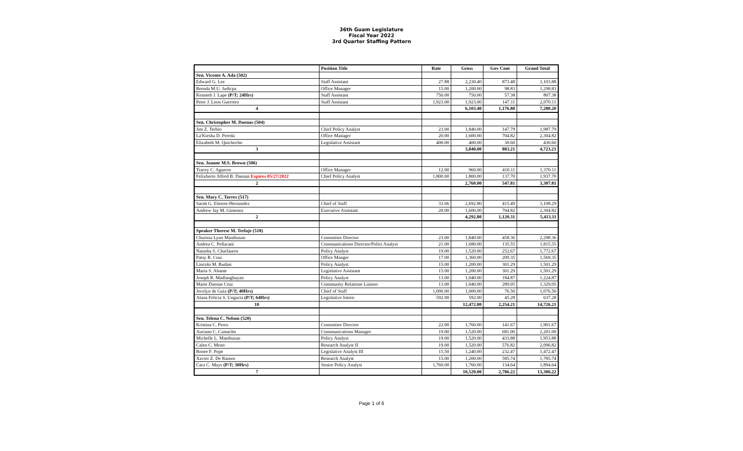36th Guam Legislature
Fiscal Year 2022
3rd Quarter Staffing Pattern
| | Position Title | Rate | Gross | Gov Cont | Grand Total |
| --- | --- | --- | --- | --- | --- |
| Sen. Vicente A. Ada (502) | | | | | |
| Edward G. Lee | Staff Assistant | 27.88 | 2,230.40 | 873.48 | 3,103.88 |
| Brenda M.U. Judicpa | Office Manager | 15.00 | 1,200.00 | 98.83 | 1,298.83 |
| Kenneth J. Lape (P/T; 24Hrs) | Staff Assistant | 750.00 | 750.00 | 57.38 | 807.38 |
| Peter J. Leon Guerrero | Staff Assistant | 1,923.00 | 1,923.00 | 147.11 | 2,070.11 |
| 4 | | | 6,103.40 | 1,176.80 | 7,280.20 |
| Sen. Christopher M. Duenas (504) | | | | | |
| Jim Z. Terbio | Chief Policy Analyst | 23.00 | 1,840.00 | 147.79 | 1,987.79 |
| La'Kiesha D. Pereda | Office Manager | 20.00 | 1,600.00 | 704.82 | 2,304.82 |
| Elizabeth M. Quichocho | Legislative Assistant | 400.00 | 400.00 | 30.60 | 430.60 |
| 3 | | | 3,840.00 | 883.21 | 4,723.21 |
| Sen. Joanne M.S. Brown (506) | | | | | |
| Tracey C. Aguerro | Office Manager | 12.00 | 960.00 | 410.11 | 1,370.11 |
| Felixberto Alfred B. Duenas Expires 05/27/2022 | Chief Policy Analyst | 1,800.00 | 1,800.00 | 137.70 | 1,937.70 |
| 2 | | | 2,760.00 | 547.81 | 3,307.81 |
| Sen. Mary C. Torres (517) | | | | | |
| Sarah G. Elmore-Hernandez | Chief of Staff | 33.66 | 2,692.80 | 415.49 | 3,108.29 |
| Andrew Jay M. Gimenez | Executive Assistant | 20.00 | 1,600.00 | 704.82 | 2,304.82 |
| 2 | | | 4,292.80 | 1,120.31 | 5,413.11 |
| Speaker Therese M. Terlaje (518) | | | | | |
| Charissa Lynn Manibusan | Committee Director | 23.00 | 1,840.00 | 458.36 | 2,298.36 |
| Andrea C. Pellacani | Communications Director/Polict Analyst | 21.00 | 1,680.00 | 135.55 | 1,815.55 |
| Natasha S. Charfauros | Policy Analyst | 19.00 | 1,520.00 | 252.67 | 1,772.67 |
| Patsy R. Cruz | Office Manger | 17.00 | 1,360.00 | 209.35 | 1,569.35 |
| Lincoln M. Budasi | Policy Analyst | 15.00 | 1,200.00 | 301.29 | 1,501.29 |
| Maria S. Abante | Legislative Assistant | 15.00 | 1,200.00 | 301.29 | 1,501.29 |
| Joseph R. Madlangbayan | Policy Analyst | 13.00 | 1,040.00 | 184.87 | 1,224.87 |
| Marie Duenas Cruz | Community Relations Liaison | 13.00 | 1,040.00 | 289.05 | 1,329.05 |
| Jocelyn de Guia (P/T; 40Hrs) | Chief of Staff | 1,000.00 | 1,000.00 | 76.50 | 1,076.50 |
| Alana Felicia S. Ungacta (P/T; 64Hrs) | Legislative Intern | 592.00 | 592.00 | 45.28 | 637.28 |
| 10 | | | 12,472.00 | 2,254.21 | 14,726.21 |
| Sen. Telena C. Nelson (520) | | | | | |
| Kristina C. Perez | Committee Director | 22.00 | 1,760.00 | 141.67 | 1,901.67 |
| Auriann C. Camacho | Communications Manager | 19.00 | 1,520.00 | 681.00 | 2,201.00 |
| Michelle L. Manibusan | Policy Analyst | 19.00 | 1,520.00 | 433.88 | 1,953.88 |
| Calen C. Meno | Research Analyst II | 19.00 | 1,520.00 | 576.82 | 2,096.82 |
| Renee F. Pope | Legislative Analyst III | 15.50 | 1,240.00 | 232.47 | 1,472.47 |
| Xavier Z. De Ramos | Research Analyst | 15.00 | 1,200.00 | 585.74 | 1,785.74 |
| Cara C. Mays (P/T; 30Hrs) | Senior Policy Analyst | 1,760.00 | 1,760.00 | 134.64 | 1,894.64 |
| 7 | | | 10,520.00 | 2,786.22 | 13,306.22 |
Page 1 of 6